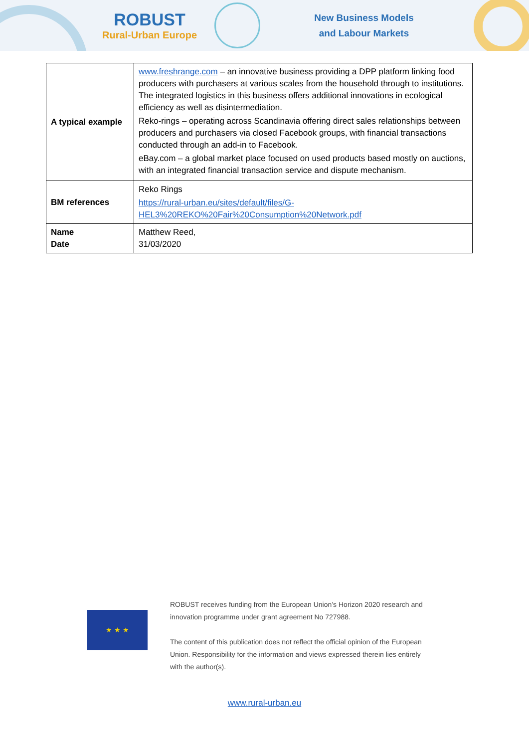ROBUST
Rural-Urban Europe
New Business Models
and Labour Markets
| A typical example | www.freshrange.com – an innovative business providing a DPP platform linking food producers with purchasers at various scales from the household through to institutions. The integrated logistics in this business offers additional innovations in ecological efficiency as well as disintermediation. Reko-rings – operating across Scandinavia offering direct sales relationships between producers and purchasers via closed Facebook groups, with financial transactions conducted through an add-in to Facebook. eBay.com – a global market place focused on used products based mostly on auctions, with an integrated financial transaction service and dispute mechanism. |
| BM references | Reko Rings https://rural-urban.eu/sites/default/files/G-HEL3%20REKO%20Fair%20Consumption%20Network.pdf |
| Name Date | Matthew Reed, 31/03/2020 |
★ ★ ★
ROBUST receives funding from the European Union’s Horizon 2020 research and innovation programme under grant agreement No 727988.
The content of this publication does not reflect the official opinion of the European Union. Responsibility for the information and views expressed therein lies entirely with the author(s).
www.rural-urban.eu